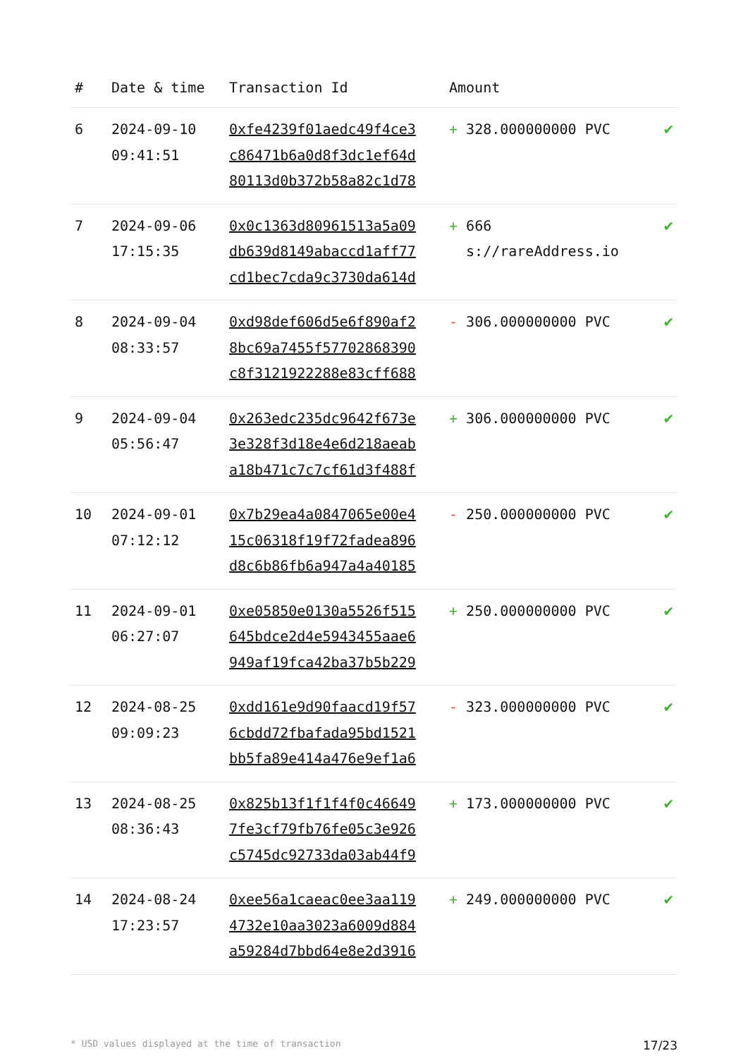| # | Date & time | Transaction Id | Amount | |
| --- | --- | --- | --- | --- |
| 6 | 2024-09-10 09:41:51 | 0xfe4239f01aedc49f4ce3 c86471b6a0d8f3dc1ef64d 80113d0b372b58a82c1d78 | + 328.000000000 PVC | ✔ |
| 7 | 2024-09-06 17:15:35 | 0x0c1363d80961513a5a09 db639d8149abaccd1aff77 cd1bec7cda9c3730da614d | + 666 s://rareAddress.io | ✔ |
| 8 | 2024-09-04 08:33:57 | 0xd98def606d5e6f890af2 8bc69a7455f57702868390 c8f3121922288e83cff688 | - 306.000000000 PVC | ✔ |
| 9 | 2024-09-04 05:56:47 | 0x263edc235dc9642f673e 3e328f3d18e4e6d218aeab a18b471c7c7cf61d3f488f | + 306.000000000 PVC | ✔ |
| 10 | 2024-09-01 07:12:12 | 0x7b29ea4a0847065e00e4 15c06318f19f72fadea896 d8c6b86fb6a947a4a40185 | - 250.000000000 PVC | ✔ |
| 11 | 2024-09-01 06:27:07 | 0xe05850e0130a5526f515 645bdce2d4e5943455aae6 949af19fca42ba37b5b229 | + 250.000000000 PVC | ✔ |
| 12 | 2024-08-25 09:09:23 | 0xdd161e9d90faacd19f57 6cbdd72fbafada95bd1521 bb5fa89e414a476e9ef1a6 | - 323.000000000 PVC | ✔ |
| 13 | 2024-08-25 08:36:43 | 0x825b13f1f1f4f0c46649 7fe3cf79fb76fe05c3e926 c5745dc92733da03ab44f9 | + 173.000000000 PVC | ✔ |
| 14 | 2024-08-24 17:23:57 | 0xee56a1caeac0ee3aa119 4732e10aa3023a6009d884 a59284d7bbd64e8e2d3916 | + 249.000000000 PVC | ✔ |
* USD values displayed at the time of transaction 17/23